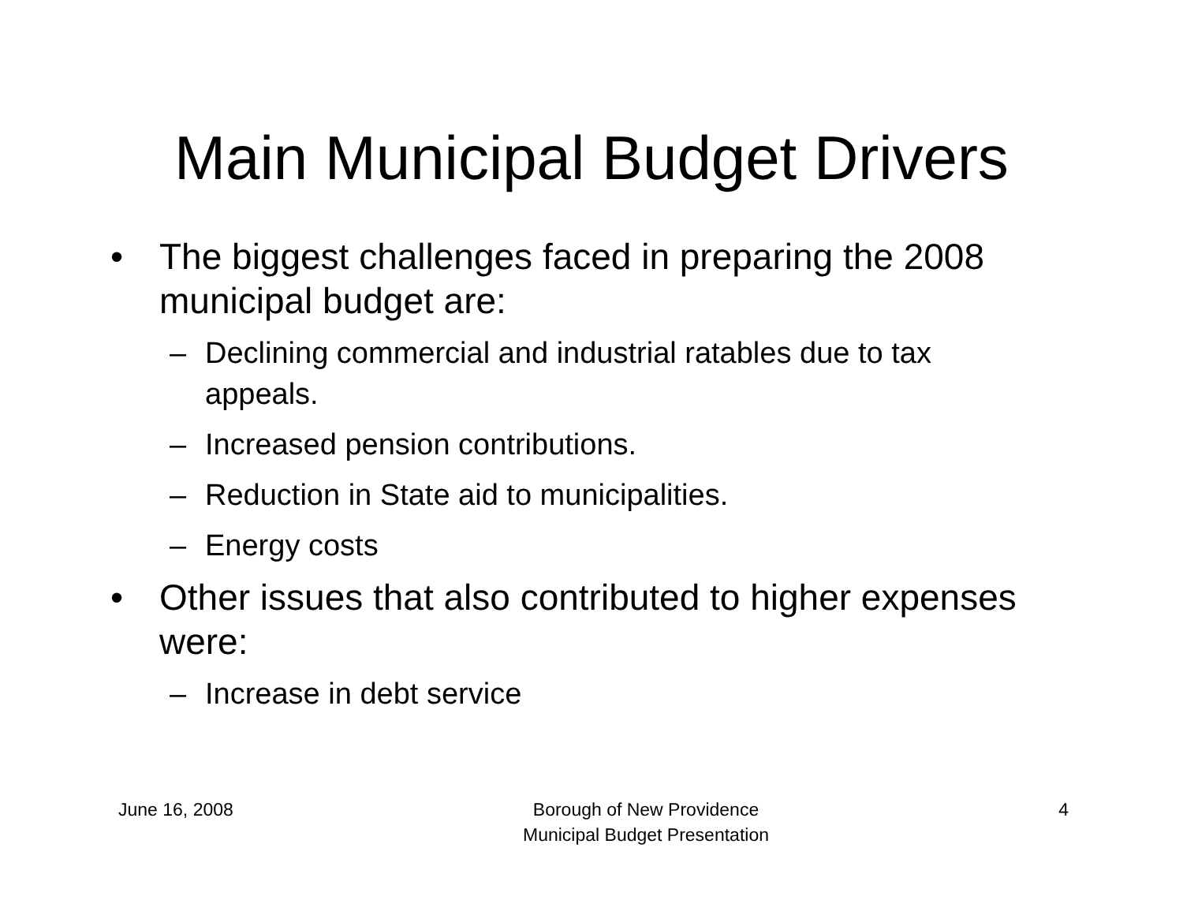Main Municipal Budget Drivers
• The biggest challenges faced in preparing the 2008 municipal budget are:
– Declining commercial and industrial ratables due to tax appeals.
– Increased pension contributions.
– Reduction in State aid to municipalities.
– Energy costs
• Other issues that also contributed to higher expenses were:
– Increase in debt service
June 16, 2008 Borough of New Providence
Municipal Budget Presentation 4